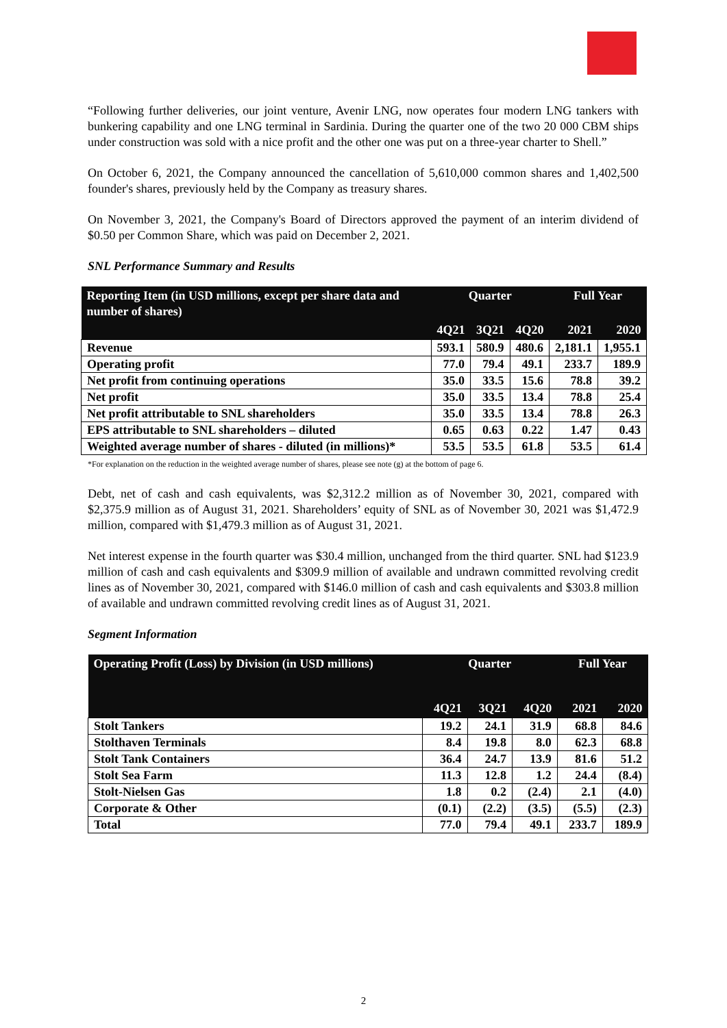“Following further deliveries, our joint venture, Avenir LNG, now operates four modern LNG tankers with bunkering capability and one LNG terminal in Sardinia. During the quarter one of the two 20 000 CBM ships under construction was sold with a nice profit and the other one was put on a three-year charter to Shell.”
On October 6, 2021, the Company announced the cancellation of 5,610,000 common shares and 1,402,500 founder's shares, previously held by the Company as treasury shares.
On November 3, 2021, the Company's Board of Directors approved the payment of an interim dividend of $0.50 per Common Share, which was paid on December 2, 2021.
SNL Performance Summary and Results
| Reporting Item (in USD millions, except per share data and number of shares) | Quarter | | | Full Year | |
| --- | --- | --- | --- | --- | --- |
| | 4Q21 | 3Q21 | 4Q20 | 2021 | 2020 |
| Revenue | 593.1 | 580.9 | 480.6 | 2,181.1 | 1,955.1 |
| Operating profit | 77.0 | 79.4 | 49.1 | 233.7 | 189.9 |
| Net profit from continuing operations | 35.0 | 33.5 | 15.6 | 78.8 | 39.2 |
| Net profit | 35.0 | 33.5 | 13.4 | 78.8 | 25.4 |
| Net profit attributable to SNL shareholders | 35.0 | 33.5 | 13.4 | 78.8 | 26.3 |
| EPS attributable to SNL shareholders – diluted | 0.65 | 0.63 | 0.22 | 1.47 | 0.43 |
| Weighted average number of shares - diluted (in millions)* | 53.5 | 53.5 | 61.8 | 53.5 | 61.4 |
*For explanation on the reduction in the weighted average number of shares, please see note (g) at the bottom of page 6.
Debt, net of cash and cash equivalents, was $2,312.2 million as of November 30, 2021, compared with $2,375.9 million as of August 31, 2021. Shareholders’ equity of SNL as of November 30, 2021 was $1,472.9 million, compared with $1,479.3 million as of August 31, 2021.
Net interest expense in the fourth quarter was $30.4 million, unchanged from the third quarter. SNL had $123.9 million of cash and cash equivalents and $309.9 million of available and undrawn committed revolving credit lines as of November 30, 2021, compared with $146.0 million of cash and cash equivalents and $303.8 million of available and undrawn committed revolving credit lines as of August 31, 2021.
Segment Information
| Operating Profit (Loss) by Division (in USD millions) | Quarter | | | Full Year | |
| --- | --- | --- | --- | --- | --- |
| | 4Q21 | 3Q21 | 4Q20 | 2021 | 2020 |
| Stolt Tankers | 19.2 | 24.1 | 31.9 | 68.8 | 84.6 |
| Stolthaven Terminals | 8.4 | 19.8 | 8.0 | 62.3 | 68.8 |
| Stolt Tank Containers | 36.4 | 24.7 | 13.9 | 81.6 | 51.2 |
| Stolt Sea Farm | 11.3 | 12.8 | 1.2 | 24.4 | (8.4) |
| Stolt-Nielsen Gas | 1.8 | 0.2 | (2.4) | 2.1 | (4.0) |
| Corporate & Other | (0.1) | (2.2) | (3.5) | (5.5) | (2.3) |
| Total | 77.0 | 79.4 | 49.1 | 233.7 | 189.9 |
2